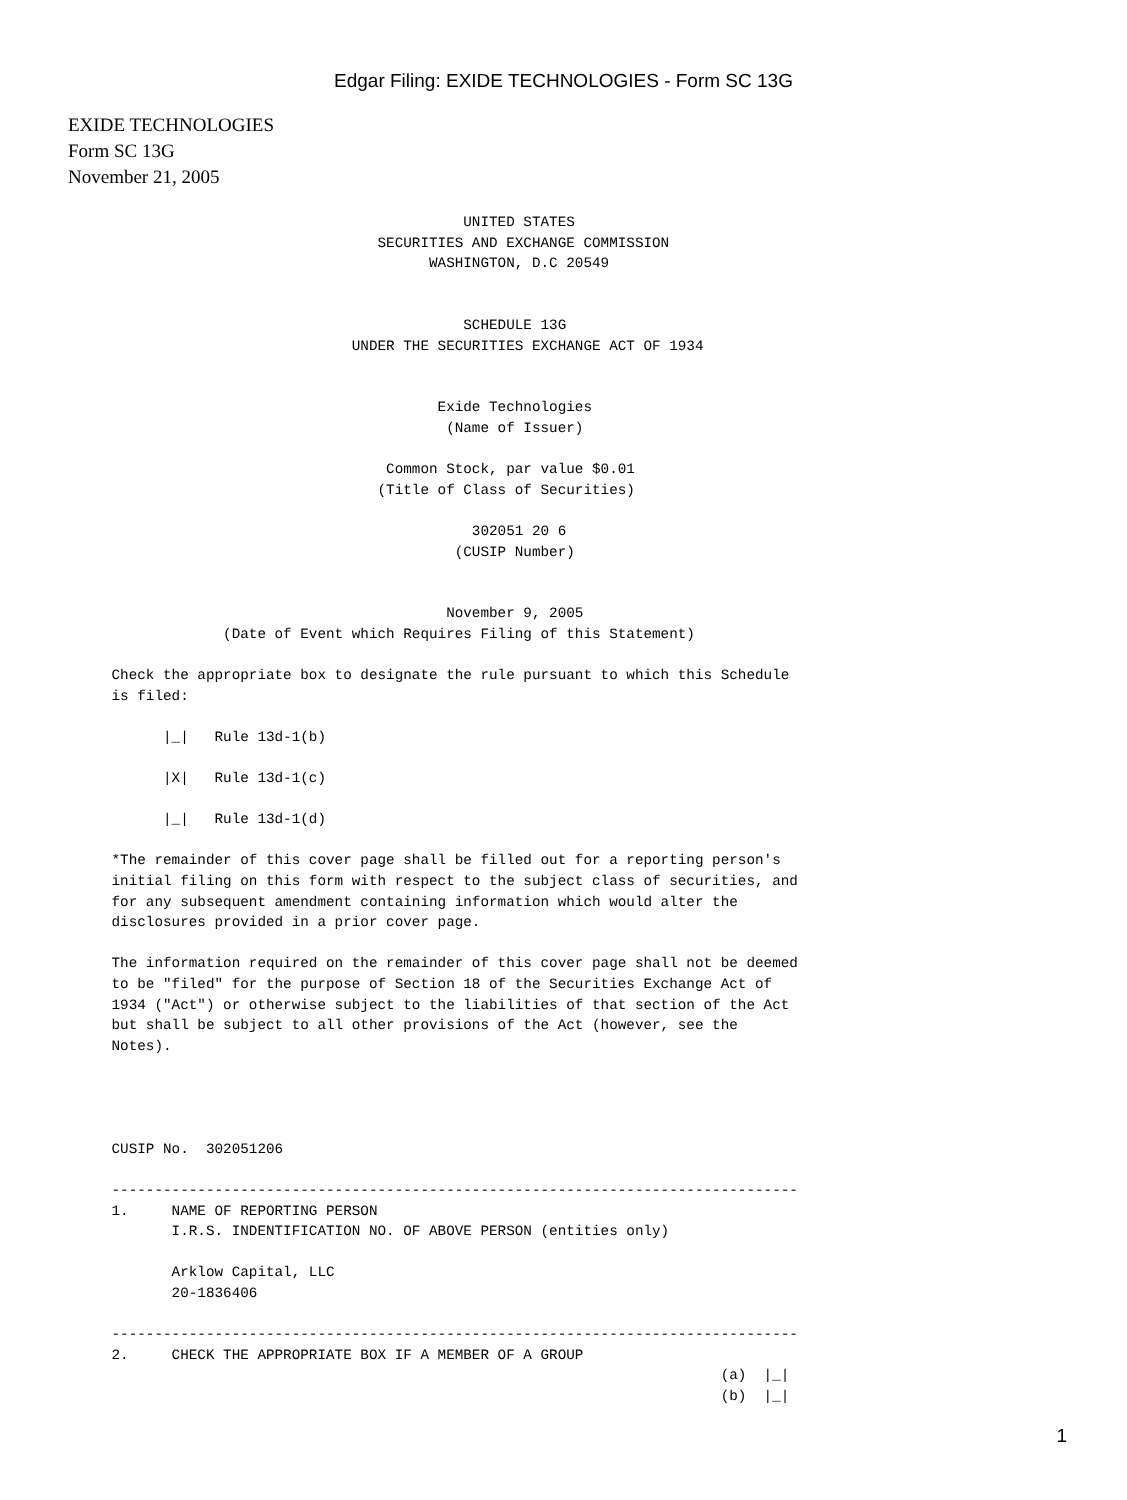Edgar Filing: EXIDE TECHNOLOGIES - Form SC 13G
EXIDE TECHNOLOGIES
Form SC 13G
November 21, 2005
                                                      UNITED STATES
                                            SECURITIES AND EXCHANGE COMMISSION
                                                  WASHINGTON, D.C 20549


                                                      SCHEDULE 13G
                                         UNDER THE SECURITIES EXCHANGE ACT OF 1934


                                                   Exide Technologies
                                                    (Name of Issuer)

                                             Common Stock, par value $0.01
                                            (Title of Class of Securities)

                                                       302051 20 6
                                                     (CUSIP Number)


                                                    November 9, 2005
                          (Date of Event which Requires Filing of this Statement)

             Check the appropriate box to designate the rule pursuant to which this Schedule
             is filed:

                   |_|   Rule 13d-1(b)

                   |X|   Rule 13d-1(c)

                   |_|   Rule 13d-1(d)

             *The remainder of this cover page shall be filled out for a reporting person's
             initial filing on this form with respect to the subject class of securities, and
             for any subsequent amendment containing information which would alter the
             disclosures provided in a prior cover page.

             The information required on the remainder of this cover page shall not be deemed
             to be "filed" for the purpose of Section 18 of the Securities Exchange Act of
             1934 ("Act") or otherwise subject to the liabilities of that section of the Act
             but shall be subject to all other provisions of the Act (however, see the
             Notes).




             CUSIP No.  302051206

             --------------------------------------------------------------------------------
             1.     NAME OF REPORTING PERSON
                    I.R.S. INDENTIFICATION NO. OF ABOVE PERSON (entities only)

                    Arklow Capital, LLC
                    20-1836406

             --------------------------------------------------------------------------------
             2.     CHECK THE APPROPRIATE BOX IF A MEMBER OF A GROUP
                                                                                    (a)  |_|
                                                                                    (b)  |_|
1